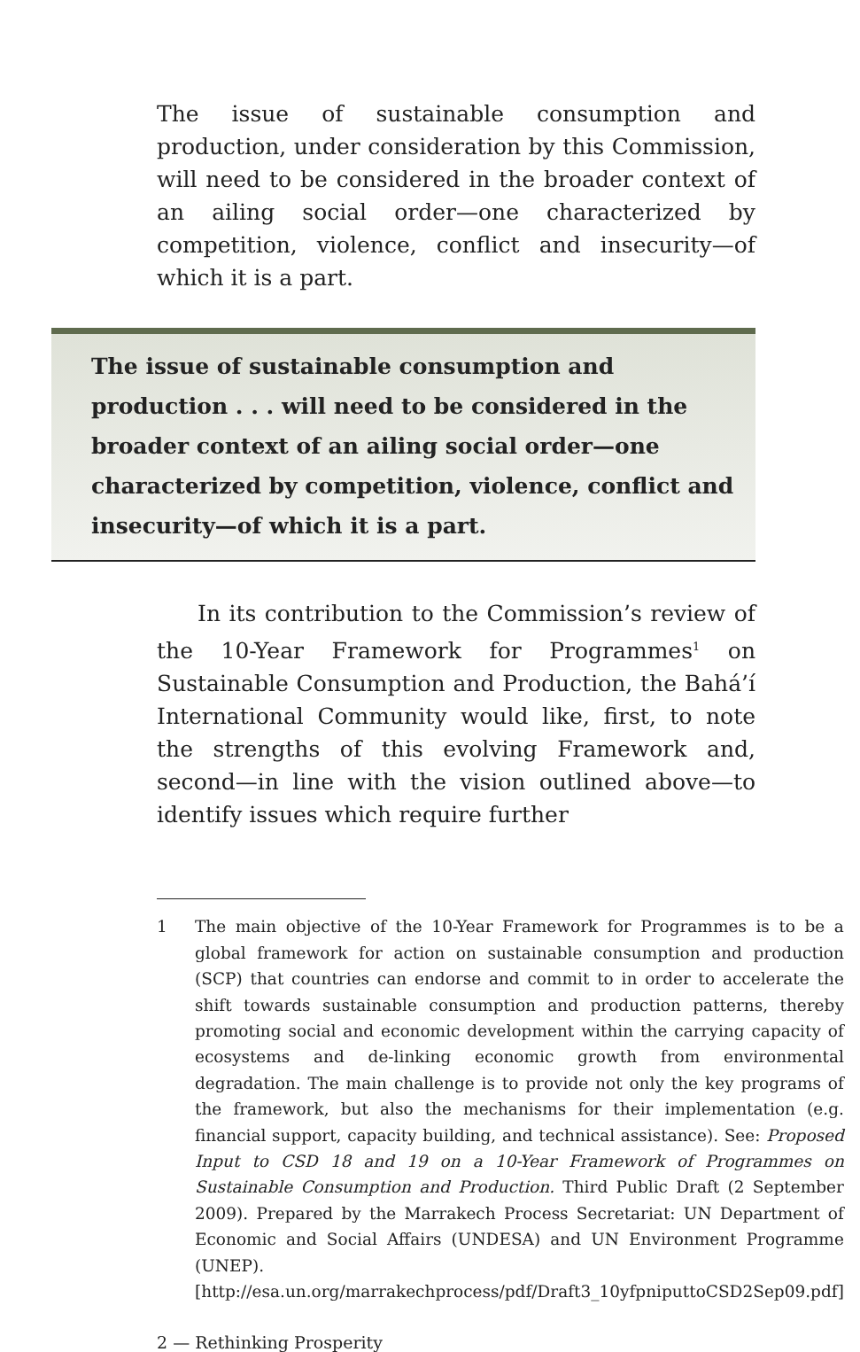The issue of sustainable consumption and production, under consideration by this Commission, will need to be considered in the broader context of an ailing social order—one characterized by competition, violence, conflict and insecurity—of which it is a part.
The issue of sustainable consumption and production . . . will need to be considered in the broader context of an ailing social order—one characterized by competition, violence, conflict and insecurity—of which it is a part.
In its contribution to the Commission’s review of the 10-Year Framework for Programmes<sup>1</sup> on Sustainable Consumption and Production, the Bahá’í International Community would like, first, to note the strengths of this evolving Framework and, second—in line with the vision outlined above—to identify issues which require further
1 The main objective of the 10-Year Framework for Programmes is to be a global framework for action on sustainable consumption and production (SCP) that countries can endorse and commit to in order to accelerate the shift towards sustainable consumption and production patterns, thereby promoting social and economic development within the carrying capacity of ecosystems and de-linking economic growth from environmental degradation. The main challenge is to provide not only the key programs of the framework, but also the mechanisms for their implementation (e.g. financial support, capacity building, and technical assistance). See: Proposed Input to CSD 18 and 19 on a 10-Year Framework of Programmes on Sustainable Consumption and Production. Third Public Draft (2 September 2009). Prepared by the Marrakech Process Secretariat: UN Department of Economic and Social Affairs (UNDESA) and UN Environment Programme (UNEP). [http://esa.un.org/marrakechprocess/pdf/Draft3_10yfpniputtoCSD2Sep09.pdf]
2 — Rethinking Prosperity